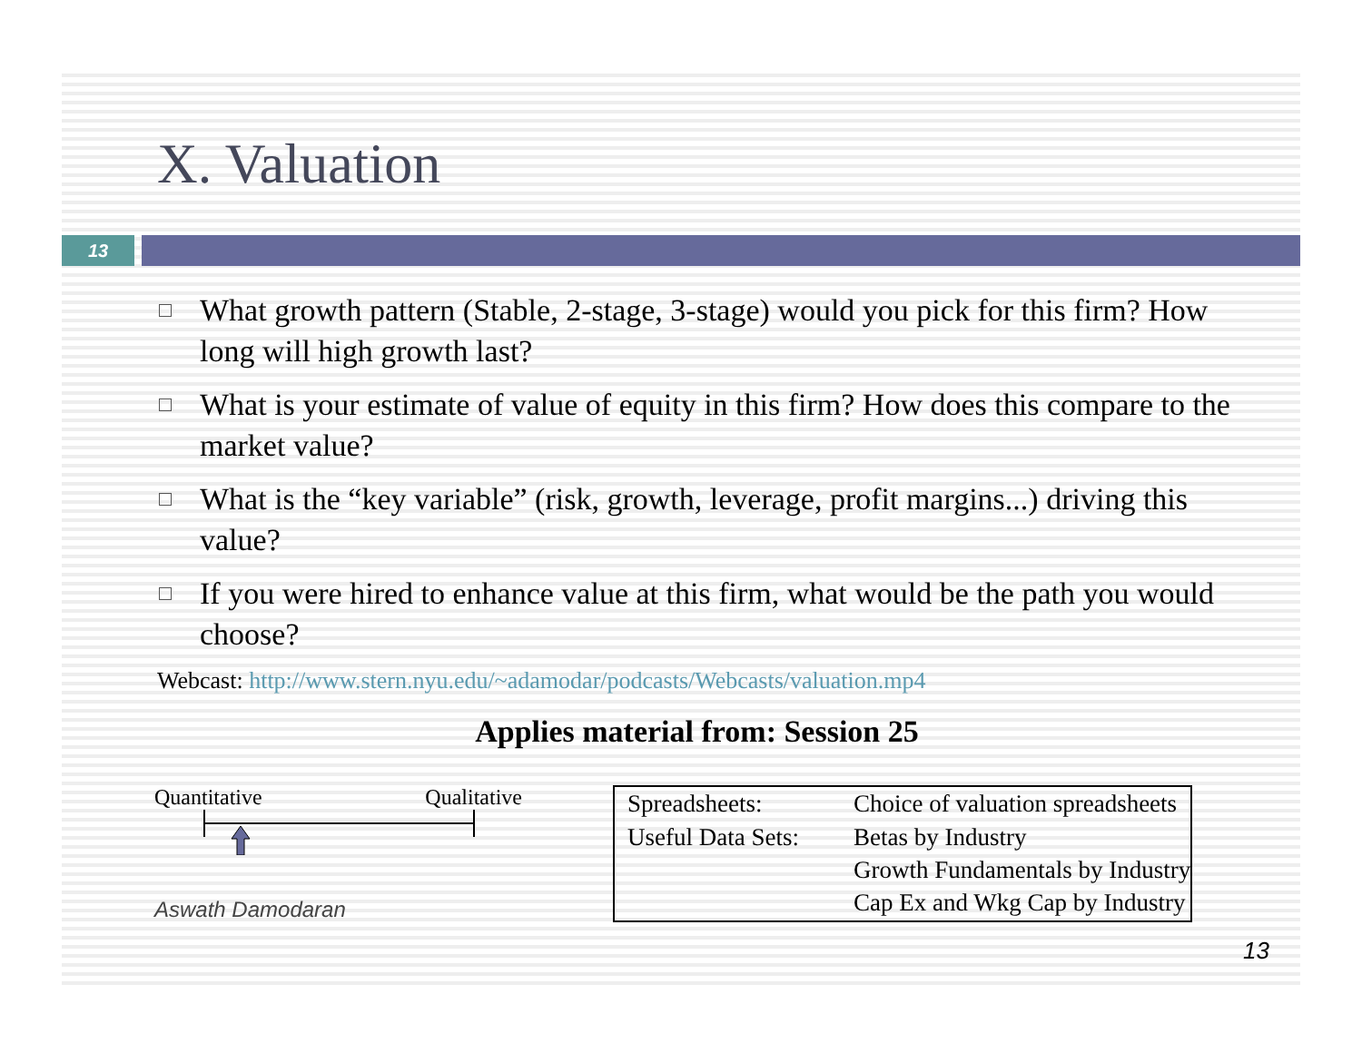X. Valuation
13
What growth pattern (Stable, 2-stage, 3-stage) would you pick for this firm? How long will high growth last?
What is your estimate of value of equity in this firm? How does this compare to the market value?
What is the “key variable” (risk, growth, leverage, profit margins...) driving this value?
If you were hired to enhance value at this firm, what would be the path you would choose?
Webcast: http://www.stern.nyu.edu/~adamodar/podcasts/Webcasts/valuation.mp4
Applies material from: Session 25
Quantitative Qualitative
Aswath Damodaran
| Spreadsheets: | Choice of valuation spreadsheets |
| Useful Data Sets: | Betas by Industry Growth Fundamentals by Industry Cap Ex and Wkg Cap by Industry |
13